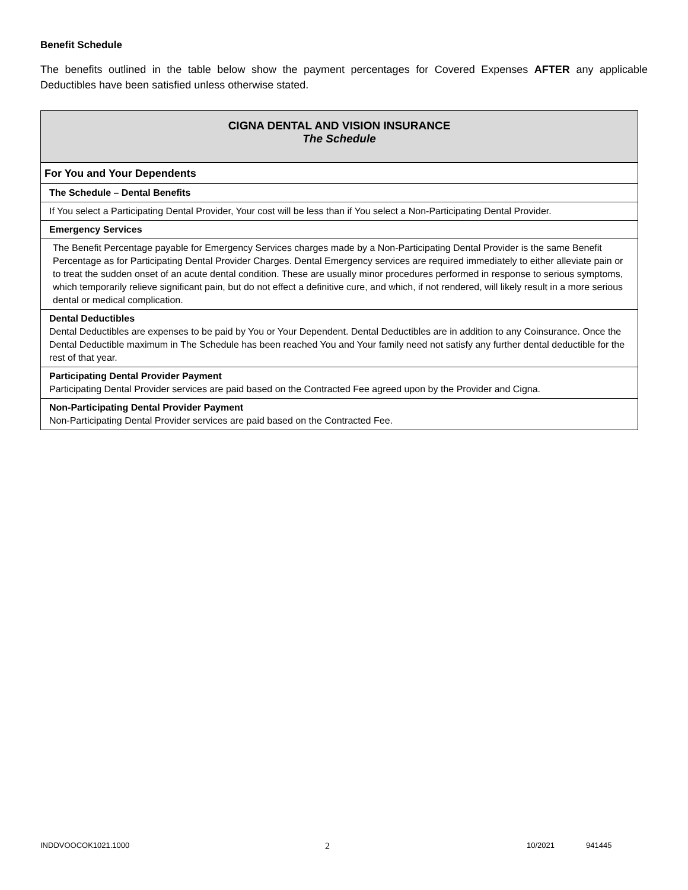Benefit Schedule
The benefits outlined in the table below show the payment percentages for Covered Expenses AFTER any applicable Deductibles have been satisfied unless otherwise stated.
| CIGNA DENTAL AND VISION INSURANCE The Schedule |
| For You and Your Dependents |
| The Schedule – Dental Benefits |
| If You select a Participating Dental Provider, Your cost will be less than if You select a Non-Participating Dental Provider. |
| Emergency Services |
| The Benefit Percentage payable for Emergency Services charges made by a Non-Participating Dental Provider is the same Benefit Percentage as for Participating Dental Provider Charges. Dental Emergency services are required immediately to either alleviate pain or to treat the sudden onset of an acute dental condition. These are usually minor procedures performed in response to serious symptoms, which temporarily relieve significant pain, but do not effect a definitive cure, and which, if not rendered, will likely result in a more serious dental or medical complication. |
| Dental Deductibles Dental Deductibles are expenses to be paid by You or Your Dependent. Dental Deductibles are in addition to any Coinsurance. Once the Dental Deductible maximum in The Schedule has been reached You and Your family need not satisfy any further dental deductible for the rest of that year. |
| Participating Dental Provider Payment Participating Dental Provider services are paid based on the Contracted Fee agreed upon by the Provider and Cigna. |
| Non-Participating Dental Provider Payment Non-Participating Dental Provider services are paid based on the Contracted Fee. |
INDDVOOCOK1021.1000 2 10/2021 941445